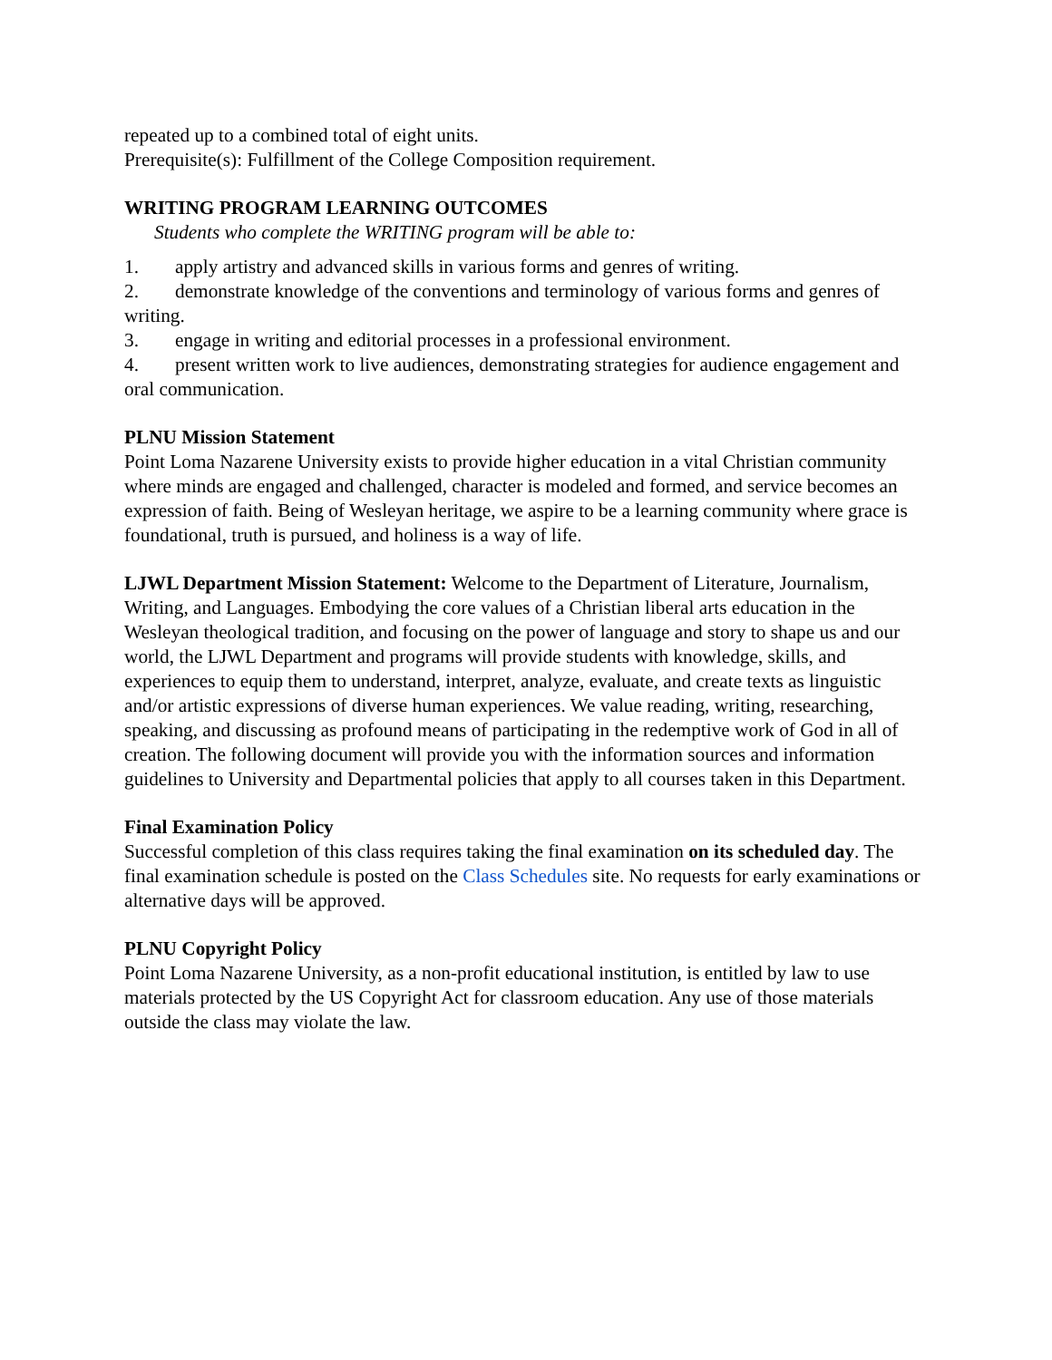repeated up to a combined total of eight units.
Prerequisite(s): Fulfillment of the College Composition requirement.
WRITING PROGRAM LEARNING OUTCOMES
Students who complete the WRITING program will be able to:
1. apply artistry and advanced skills in various forms and genres of writing.
2. demonstrate knowledge of the conventions and terminology of various forms and genres of writing.
3. engage in writing and editorial processes in a professional environment.
4. present written work to live audiences, demonstrating strategies for audience engagement and oral communication.
PLNU Mission Statement
Point Loma Nazarene University exists to provide higher education in a vital Christian community where minds are engaged and challenged, character is modeled and formed, and service becomes an expression of faith. Being of Wesleyan heritage, we aspire to be a learning community where grace is foundational, truth is pursued, and holiness is a way of life.
LJWL Department Mission Statement: Welcome to the Department of Literature, Journalism, Writing, and Languages. Embodying the core values of a Christian liberal arts education in the Wesleyan theological tradition, and focusing on the power of language and story to shape us and our world, the LJWL Department and programs will provide students with knowledge, skills, and experiences to equip them to understand, interpret, analyze, evaluate, and create texts as linguistic and/or artistic expressions of diverse human experiences. We value reading, writing, researching, speaking, and discussing as profound means of participating in the redemptive work of God in all of creation. The following document will provide you with the information sources and information guidelines to University and Departmental policies that apply to all courses taken in this Department.
Final Examination Policy
Successful completion of this class requires taking the final examination on its scheduled day. The final examination schedule is posted on the Class Schedules site. No requests for early examinations or alternative days will be approved.
PLNU Copyright Policy
Point Loma Nazarene University, as a non-profit educational institution, is entitled by law to use materials protected by the US Copyright Act for classroom education. Any use of those materials outside the class may violate the law.